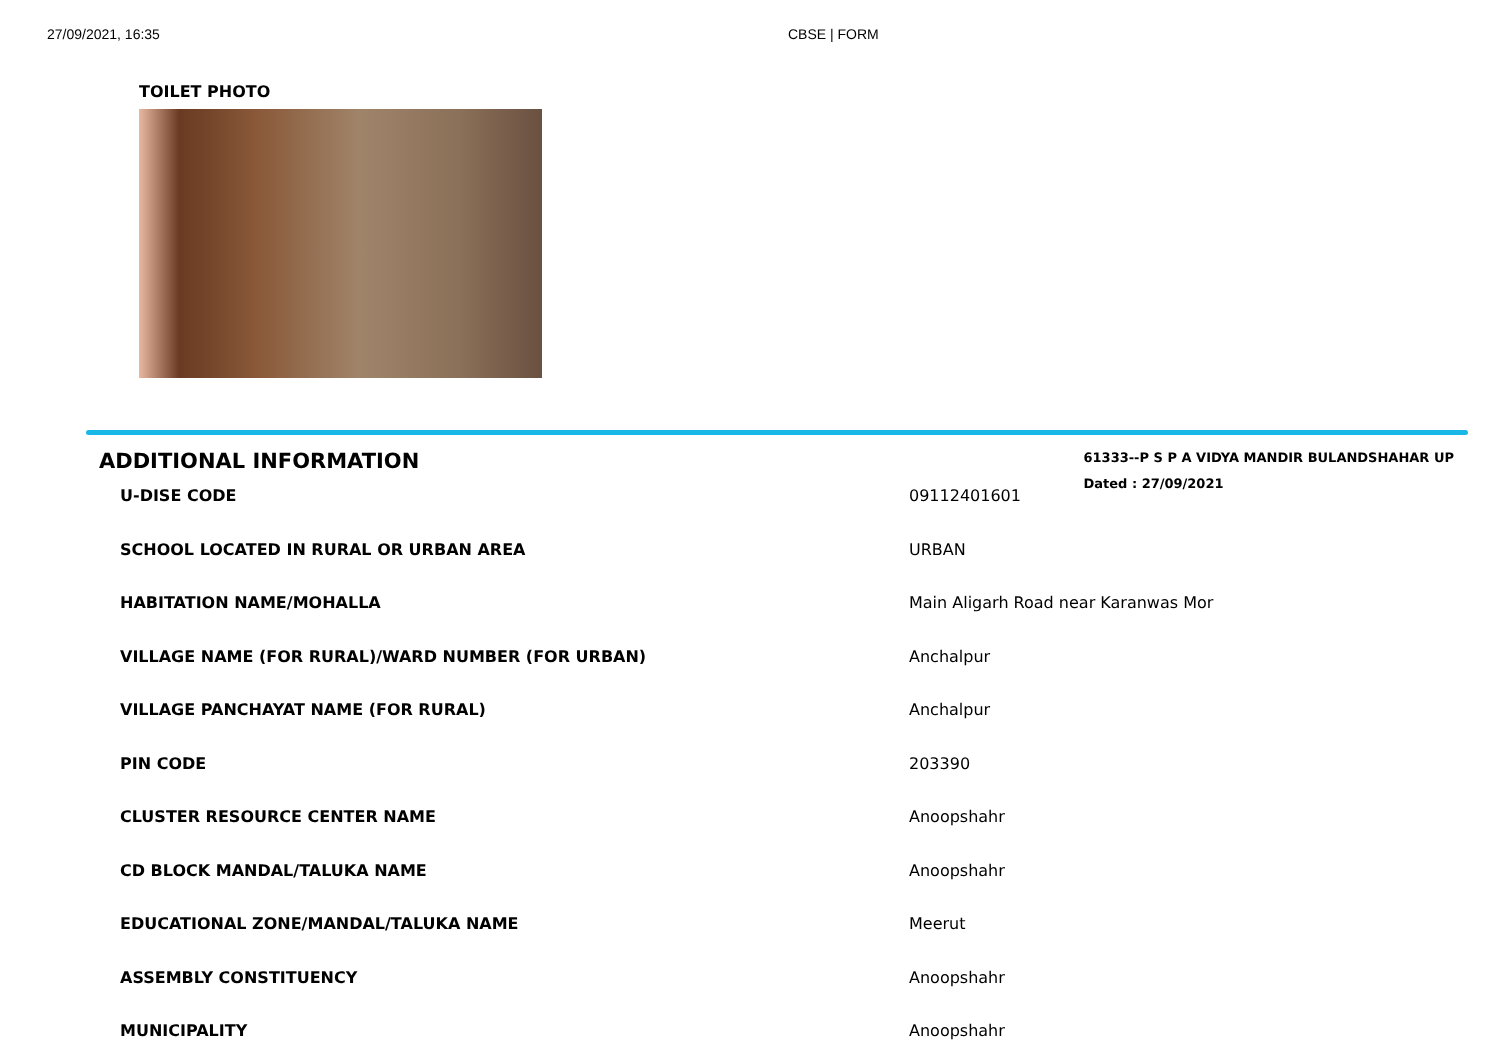27/09/2021, 16:35 CBSE | FORM
TOILET PHOTO
ADDITIONAL INFORMATION
61333--P S P A VIDYA MANDIR BULANDSHAHAR UP
Dated : 27/09/2021
| U-DISE CODE | 09112401601 |
| SCHOOL LOCATED IN RURAL OR URBAN AREA | URBAN |
| HABITATION NAME/MOHALLA | Main Aligarh Road near Karanwas Mor |
| VILLAGE NAME (FOR RURAL)/WARD NUMBER (FOR URBAN) | Anchalpur |
| VILLAGE PANCHAYAT NAME (FOR RURAL) | Anchalpur |
| PIN CODE | 203390 |
| CLUSTER RESOURCE CENTER NAME | Anoopshahr |
| CD BLOCK MANDAL/TALUKA NAME | Anoopshahr |
| EDUCATIONAL ZONE/MANDAL/TALUKA NAME | Meerut |
| ASSEMBLY CONSTITUENCY | Anoopshahr |
| MUNICIPALITY | Anoopshahr |